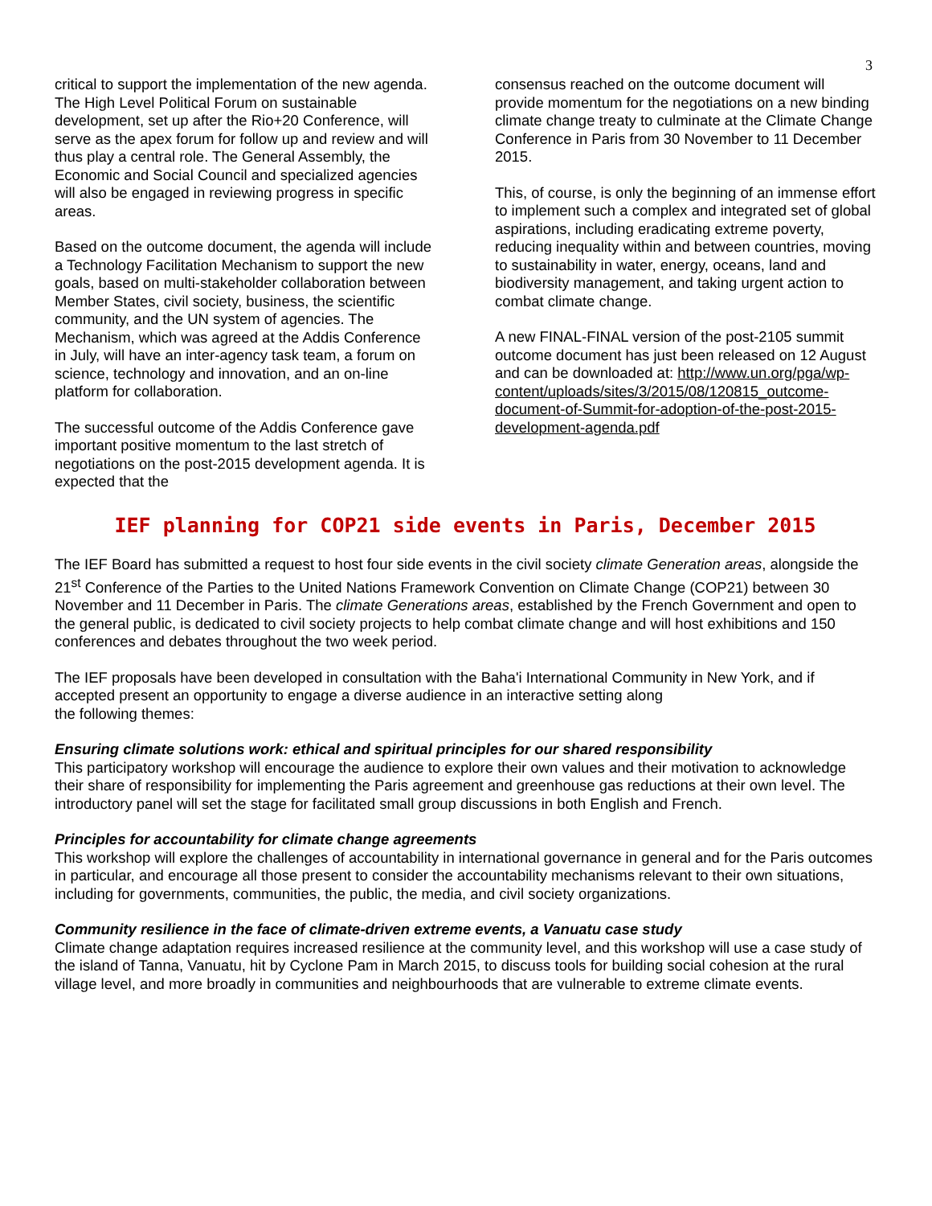3
critical to support the implementation of the new agenda. The High Level Political Forum on sustainable development, set up after the Rio+20 Conference, will serve as the apex forum for follow up and review and will thus play a central role. The General Assembly, the Economic and Social Council and specialized agencies will also be engaged in reviewing progress in specific areas.
Based on the outcome document, the agenda will include a Technology Facilitation Mechanism to support the new goals, based on multi-stakeholder collaboration between Member States, civil society, business, the scientific community, and the UN system of agencies. The Mechanism, which was agreed at the Addis Conference in July, will have an inter-agency task team, a forum on science, technology and innovation, and an on-line platform for collaboration.
The successful outcome of the Addis Conference gave important positive momentum to the last stretch of negotiations on the post-2015 development agenda. It is expected that the
consensus reached on the outcome document will provide momentum for the negotiations on a new binding climate change treaty to culminate at the Climate Change Conference in Paris from 30 November to 11 December 2015.
This, of course, is only the beginning of an immense effort to implement such a complex and integrated set of global aspirations, including eradicating extreme poverty, reducing inequality within and between countries, moving to sustainability in water, energy, oceans, land and biodiversity management, and taking urgent action to combat climate change.
A new FINAL-FINAL version of the post-2105 summit outcome document has just been released on 12 August and can be downloaded at: http://www.un.org/pga/wp-content/uploads/sites/3/2015/08/120815_outcome-document-of-Summit-for-adoption-of-the-post-2015-development-agenda.pdf
IEF planning for COP21 side events in Paris, December 2015
The IEF Board has submitted a request to host four side events in the civil society climate Generation areas, alongside the 21<sup>st</sup> Conference of the Parties to the United Nations Framework Convention on Climate Change (COP21) between 30 November and 11 December in Paris. The climate Generations areas, established by the French Government and open to the general public, is dedicated to civil society projects to help combat climate change and will host exhibitions and 150 conferences and debates throughout the two week period.
The IEF proposals have been developed in consultation with the Baha'i International Community in New York, and if accepted present an opportunity to engage a diverse audience in an interactive setting along
the following themes:
Ensuring climate solutions work: ethical and spiritual principles for our shared responsibility
This participatory workshop will encourage the audience to explore their own values and their motivation to acknowledge their share of responsibility for implementing the Paris agreement and greenhouse gas reductions at their own level. The introductory panel will set the stage for facilitated small group discussions in both English and French.
Principles for accountability for climate change agreements
This workshop will explore the challenges of accountability in international governance in general and for the Paris outcomes in particular, and encourage all those present to consider the accountability mechanisms relevant to their own situations, including for governments, communities, the public, the media, and civil society organizations.
Community resilience in the face of climate-driven extreme events, a Vanuatu case study
Climate change adaptation requires increased resilience at the community level, and this workshop will use a case study of the island of Tanna, Vanuatu, hit by Cyclone Pam in March 2015, to discuss tools for building social cohesion at the rural village level, and more broadly in communities and neighbourhoods that are vulnerable to extreme climate events.